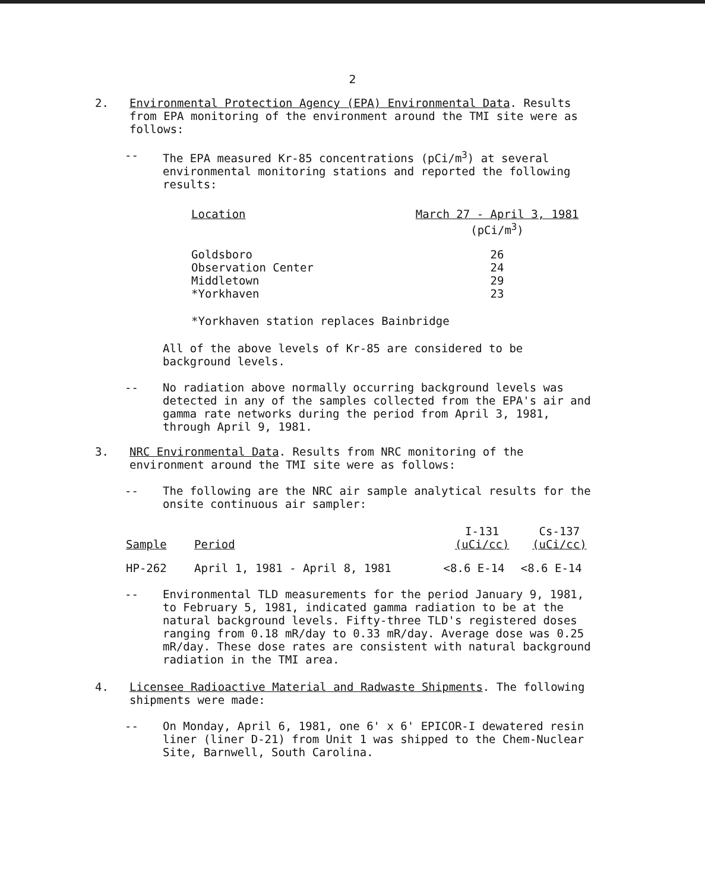2
2. Environmental Protection Agency (EPA) Environmental Data. Results from EPA monitoring of the environment around the TMI site were as follows:
-- The EPA measured Kr-85 concentrations (pCi/m<sup>3</sup>) at several environmental monitoring stations and reported the following results:
| Location | March 27 - April 3, 1981 |
| --- | --- |
| | (pCi/m<sup>3</sup>) |
| Goldsboro | 26 |
| Observation Center | 24 |
| Middletown | 29 |
| *Yorkhaven | 23 |
*Yorkhaven station replaces Bainbridge
All of the above levels of Kr-85 are considered to be background levels.
-- No radiation above normally occurring background levels was detected in any of the samples collected from the EPA's air and gamma rate networks during the period from April 3, 1981, through April 9, 1981.
3. NRC Environmental Data. Results from NRC monitoring of the environment around the TMI site were as follows:
-- The following are the NRC air sample analytical results for the onsite continuous air sampler:
| Sample | Period | I-131 (uCi/cc) | Cs-137 (uCi/cc) |
| --- | --- | --- | --- |
| HP-262 | April 1, 1981 - April 8, 1981 | <8.6 E-14 | <8.6 E-14 |
-- Environmental TLD measurements for the period January 9, 1981, to February 5, 1981, indicated gamma radiation to be at the natural background levels. Fifty-three TLD's registered doses ranging from 0.18 mR/day to 0.33 mR/day. Average dose was 0.25 mR/day. These dose rates are consistent with natural background radiation in the TMI area.
4. Licensee Radioactive Material and Radwaste Shipments. The following shipments were made:
-- On Monday, April 6, 1981, one 6' x 6' EPICOR-I dewatered resin liner (liner D-21) from Unit 1 was shipped to the Chem-Nuclear Site, Barnwell, South Carolina.